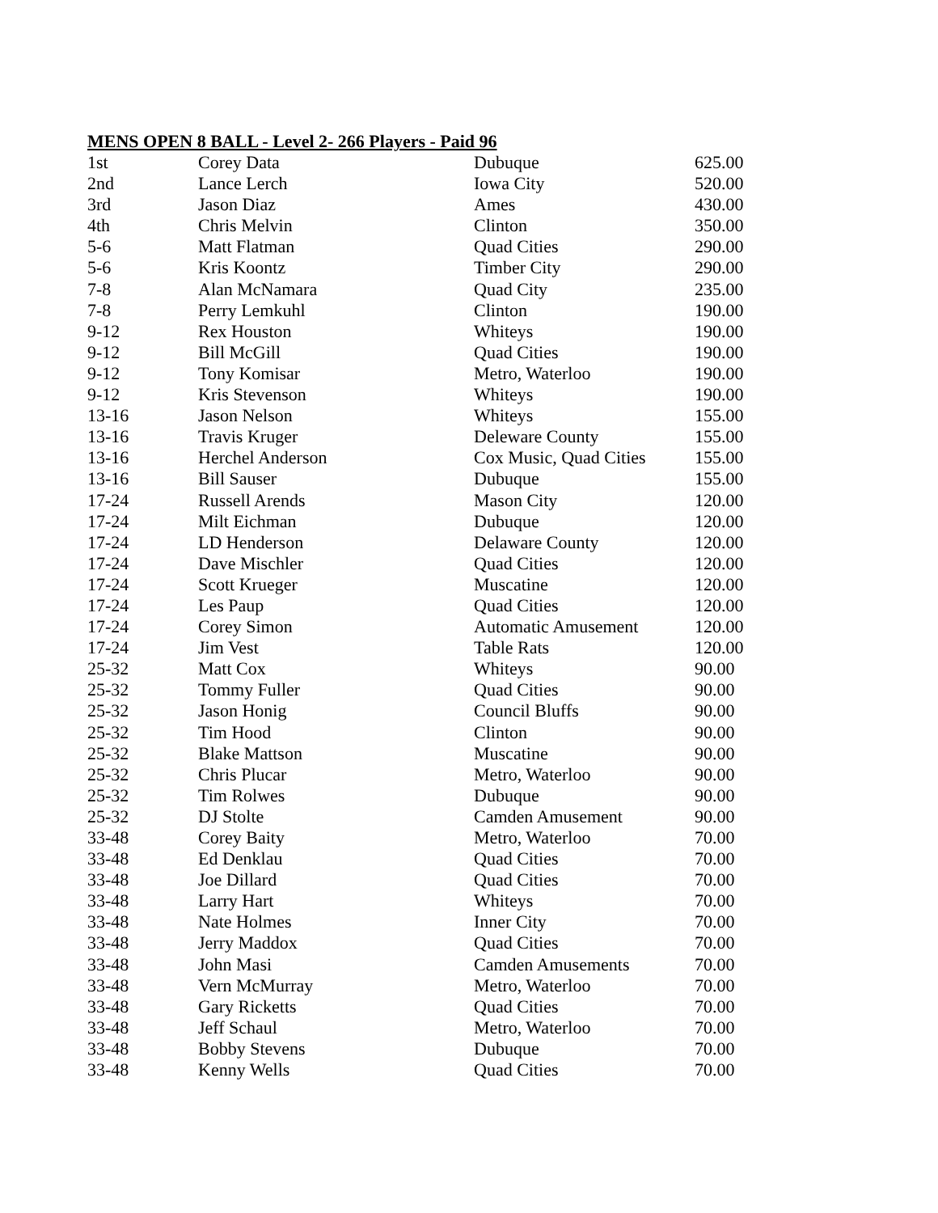MENS OPEN 8 BALL - Level 2- 266 Players - Paid 96
| 1st | Corey Data | Dubuque | 625.00 |
| 2nd | Lance Lerch | Iowa City | 520.00 |
| 3rd | Jason Diaz | Ames | 430.00 |
| 4th | Chris Melvin | Clinton | 350.00 |
| 5-6 | Matt Flatman | Quad Cities | 290.00 |
| 5-6 | Kris Koontz | Timber City | 290.00 |
| 7-8 | Alan McNamara | Quad City | 235.00 |
| 7-8 | Perry Lemkuhl | Clinton | 190.00 |
| 9-12 | Rex Houston | Whiteys | 190.00 |
| 9-12 | Bill McGill | Quad Cities | 190.00 |
| 9-12 | Tony Komisar | Metro, Waterloo | 190.00 |
| 9-12 | Kris Stevenson | Whiteys | 190.00 |
| 13-16 | Jason Nelson | Whiteys | 155.00 |
| 13-16 | Travis Kruger | Deleware County | 155.00 |
| 13-16 | Herchel Anderson | Cox Music, Quad Cities | 155.00 |
| 13-16 | Bill Sauser | Dubuque | 155.00 |
| 17-24 | Russell Arends | Mason City | 120.00 |
| 17-24 | Milt Eichman | Dubuque | 120.00 |
| 17-24 | LD Henderson | Delaware County | 120.00 |
| 17-24 | Dave Mischler | Quad Cities | 120.00 |
| 17-24 | Scott Krueger | Muscatine | 120.00 |
| 17-24 | Les Paup | Quad Cities | 120.00 |
| 17-24 | Corey Simon | Automatic Amusement | 120.00 |
| 17-24 | Jim Vest | Table Rats | 120.00 |
| 25-32 | Matt Cox | Whiteys | 90.00 |
| 25-32 | Tommy Fuller | Quad Cities | 90.00 |
| 25-32 | Jason Honig | Council Bluffs | 90.00 |
| 25-32 | Tim Hood | Clinton | 90.00 |
| 25-32 | Blake Mattson | Muscatine | 90.00 |
| 25-32 | Chris Plucar | Metro, Waterloo | 90.00 |
| 25-32 | Tim Rolwes | Dubuque | 90.00 |
| 25-32 | DJ Stolte | Camden Amusement | 90.00 |
| 33-48 | Corey Baity | Metro, Waterloo | 70.00 |
| 33-48 | Ed Denklau | Quad Cities | 70.00 |
| 33-48 | Joe Dillard | Quad Cities | 70.00 |
| 33-48 | Larry Hart | Whiteys | 70.00 |
| 33-48 | Nate Holmes | Inner City | 70.00 |
| 33-48 | Jerry Maddox | Quad Cities | 70.00 |
| 33-48 | John Masi | Camden Amusements | 70.00 |
| 33-48 | Vern McMurray | Metro, Waterloo | 70.00 |
| 33-48 | Gary Ricketts | Quad Cities | 70.00 |
| 33-48 | Jeff Schaul | Metro, Waterloo | 70.00 |
| 33-48 | Bobby Stevens | Dubuque | 70.00 |
| 33-48 | Kenny Wells | Quad Cities | 70.00 |